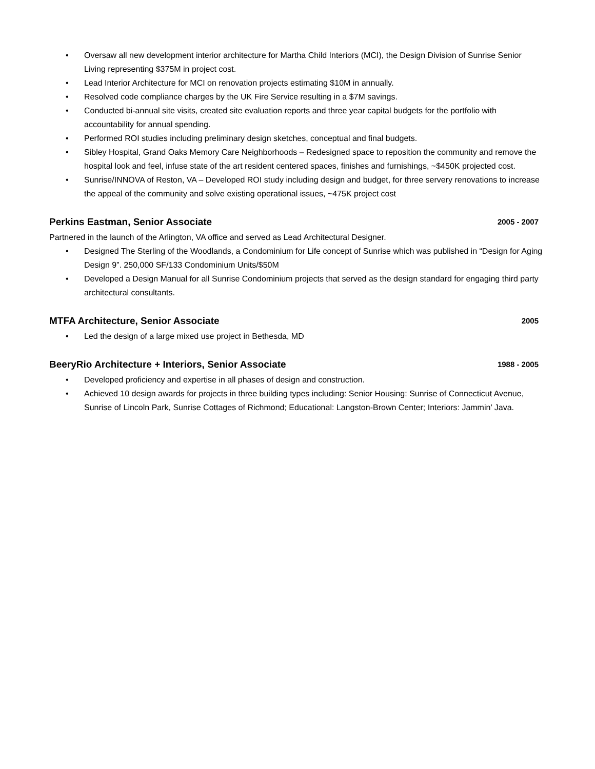• Oversaw all new development interior architecture for Martha Child Interiors (MCI), the Design Division of Sunrise Senior Living representing $375M in project cost.
• Lead Interior Architecture for MCI on renovation projects estimating $10M in annually.
• Resolved code compliance charges by the UK Fire Service resulting in a $7M savings.
• Conducted bi-annual site visits, created site evaluation reports and three year capital budgets for the portfolio with accountability for annual spending.
• Performed ROI studies including preliminary design sketches, conceptual and final budgets.
• Sibley Hospital, Grand Oaks Memory Care Neighborhoods – Redesigned space to reposition the community and remove the hospital look and feel, infuse state of the art resident centered spaces, finishes and furnishings, ~$450K projected cost.
• Sunrise/INNOVA of Reston, VA – Developed ROI study including design and budget, for three servery renovations to increase the appeal of the community and solve existing operational issues, ~475K project cost
Perkins Eastman, Senior Associate 2005 - 2007
Partnered in the launch of the Arlington, VA office and served as Lead Architectural Designer.
• Designed The Sterling of the Woodlands, a Condominium for Life concept of Sunrise which was published in “Design for Aging Design 9”. 250,000 SF/133 Condominium Units/$50M
• Developed a Design Manual for all Sunrise Condominium projects that served as the design standard for engaging third party architectural consultants.
MTFA Architecture, Senior Associate 2005
• Led the design of a large mixed use project in Bethesda, MD
BeeryRio Architecture + Interiors, Senior Associate 1988 - 2005
• Developed proficiency and expertise in all phases of design and construction.
• Achieved 10 design awards for projects in three building types including: Senior Housing: Sunrise of Connecticut Avenue, Sunrise of Lincoln Park, Sunrise Cottages of Richmond; Educational: Langston-Brown Center; Interiors: Jammin’ Java.